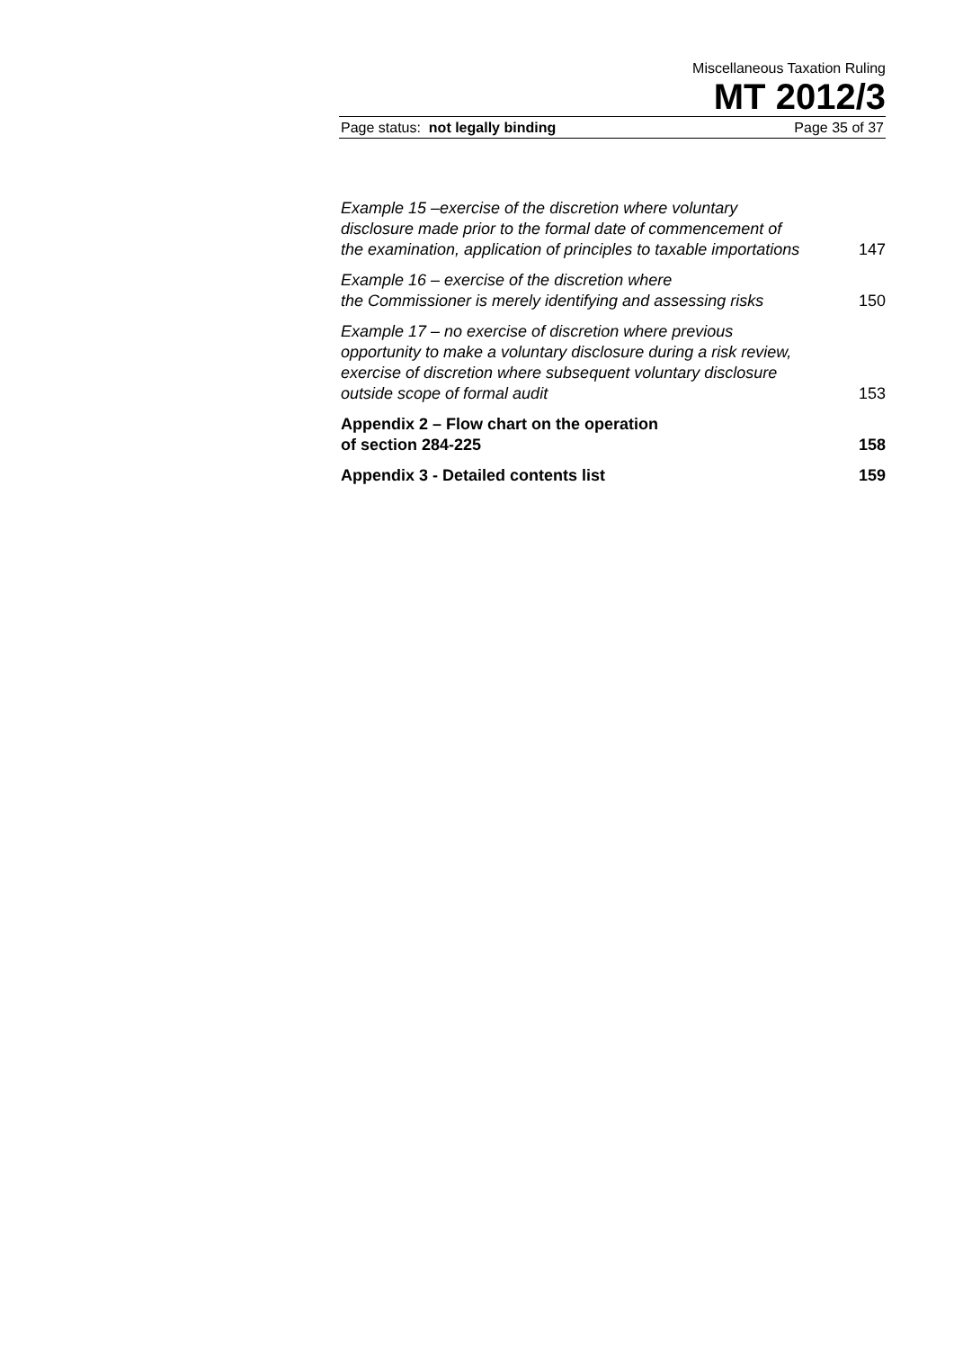Miscellaneous Taxation Ruling
MT 2012/3
Page status: not legally binding Page 35 of 37
Example 15 –exercise of the discretion where voluntary disclosure made prior to the formal date of commencement of the examination, application of principles to taxable importations
147
Example 16 – exercise of the discretion where
the Commissioner is merely identifying and assessing risks
150
Example 17 – no exercise of discretion where previous opportunity to make a voluntary disclosure during a risk review, exercise of discretion where subsequent voluntary disclosure outside scope of formal audit
153
Appendix 2 – Flow chart on the operation
of section 284-225
158
Appendix 3 - Detailed contents list
159